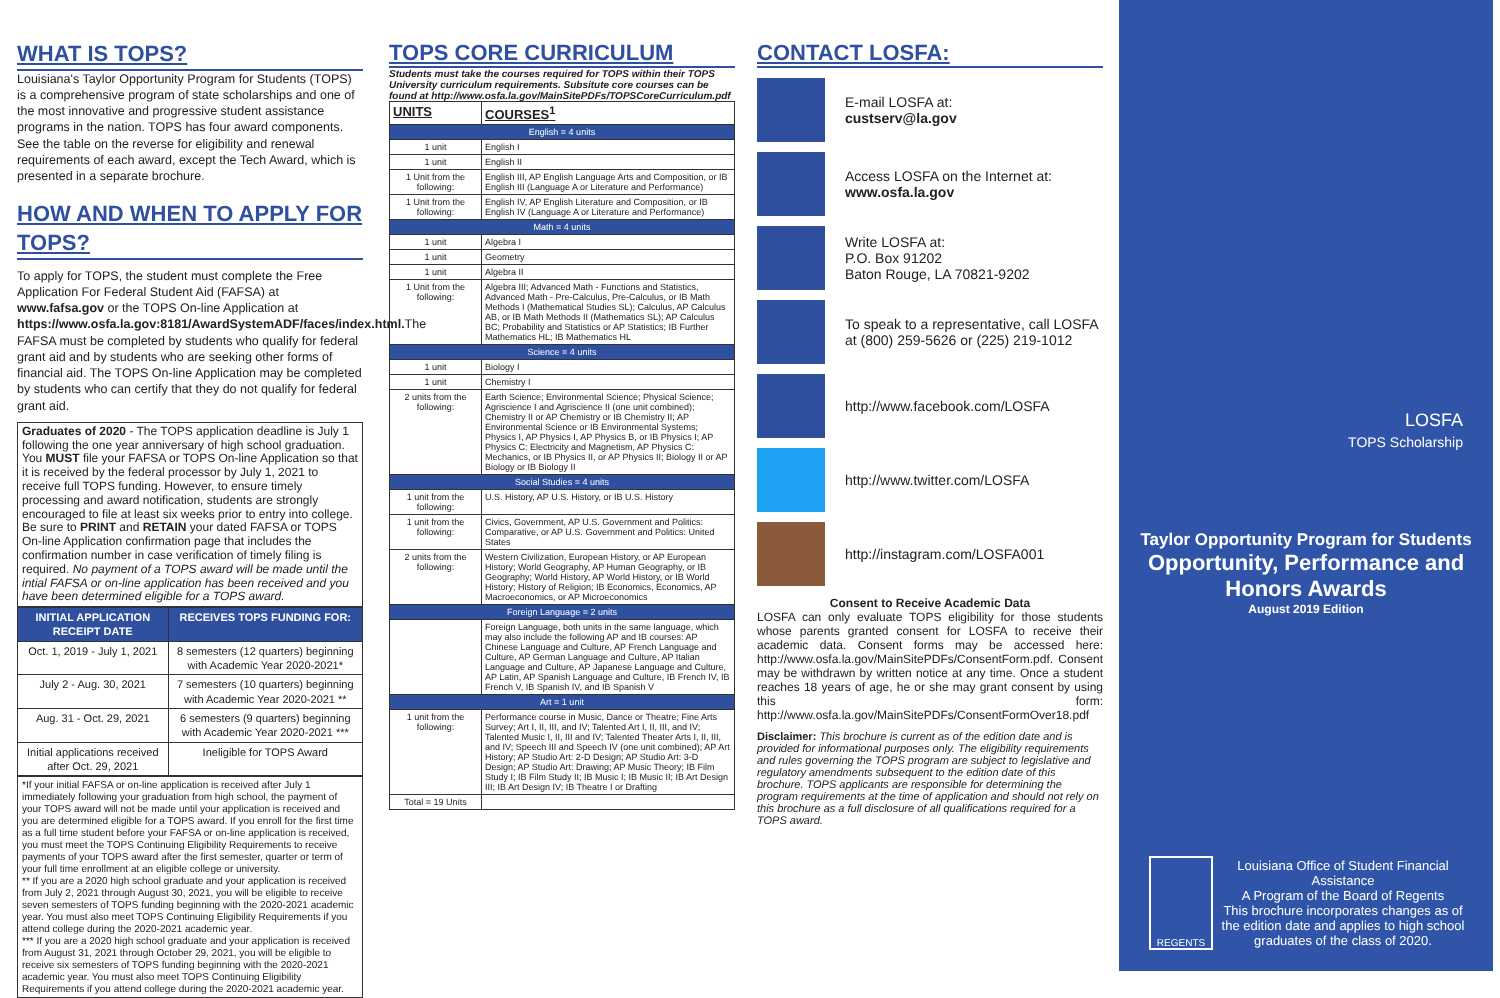WHAT IS TOPS?
Louisiana's Taylor Opportunity Program for Students (TOPS) is a comprehensive program of state scholarships and one of the most innovative and progressive student assistance programs in the nation. TOPS has four award components. See the table on the reverse for eligibility and renewal requirements of each award, except the Tech Award, which is presented in a separate brochure.
HOW AND WHEN TO APPLY FOR TOPS?
To apply for TOPS, the student must complete the Free Application For Federal Student Aid (FAFSA) at www.fafsa.gov or the TOPS On-line Application at https://www.osfa.la.gov:8181/AwardSystemADF/faces/index.html. The FAFSA must be completed by students who qualify for federal grant aid and by students who are seeking other forms of financial aid. The TOPS On-line Application may be completed by students who can certify that they do not qualify for federal grant aid.
Graduates of 2020 - The TOPS application deadline is July 1 following the one year anniversary of high school graduation. You MUST file your FAFSA or TOPS On-line Application so that it is received by the federal processor by July 1, 2021 to receive full TOPS funding. However, to ensure timely processing and award notification, students are strongly encouraged to file at least six weeks prior to entry into college. Be sure to PRINT and RETAIN your dated FAFSA or TOPS On-line Application confirmation page that includes the confirmation number in case verification of timely filing is required. No payment of a TOPS award will be made until the intial FAFSA or on-line application has been received and you have been determined eligible for a TOPS award.
| INITIAL APPLICATION RECEIPT DATE | RECEIVES TOPS FUNDING FOR: |
| --- | --- |
| Oct. 1, 2019 - July 1, 2021 | 8 semesters (12 quarters) beginning with Academic Year 2020-2021* |
| July 2 - Aug. 30, 2021 | 7 semesters (10 quarters) beginning with Academic Year 2020-2021 ** |
| Aug. 31 - Oct. 29, 2021 | 6 semesters (9 quarters) beginning with Academic Year 2020-2021 *** |
| Initial applications received after Oct. 29, 2021 | Ineligible for TOPS Award |
*If your initial FAFSA or on-line application is received after July 1 immediately following your graduation from high school, the payment of your TOPS award will not be made until your application is received and you are determined eligible for a TOPS award. If you enroll for the first time as a full time student before your FAFSA or on-line application is received, you must meet the TOPS Continuing Eligibility Requirements to receive payments of your TOPS award after the first semester, quarter or term of your full time enrollment at an eligible college or university.
** If you are a 2020 high school graduate and your application is received from July 2, 2021 through August 30, 2021, you will be eligible to receive seven semesters of TOPS funding beginning with the 2020-2021 academic year. You must also meet TOPS Continuing Eligibility Requirements if you attend college during the 2020-2021 academic year.
*** If you are a 2020 high school graduate and your application is received from August 31, 2021 through October 29, 2021, you will be eligible to receive six semesters of TOPS funding beginning with the 2020-2021 academic year. You must also meet TOPS Continuing Eligibility Requirements if you attend college during the 2020-2021 academic year.
TOPS CORE CURRICULUM
Students must take the courses required for TOPS within their TOPS University curriculum requirements. Subsitute core courses can be found at http://www.osfa.la.gov/MainSitePDFs/TOPSCoreCurriculum.pdf
| UNITS | COURSES<sup>1</sup> |
| --- | --- |
| English = 4 units | |
| 1 unit | English I |
| 1 unit | English II |
| 1 Unit from the following: | English III, AP English Language Arts and Composition, or IB English III (Language A or Literature and Performance) |
| 1 Unit from the following: | English IV, AP English Literature and Composition, or IB English IV (Language A or Literature and Performance) |
| Math = 4 units | |
| 1 unit | Algebra I |
| 1 unit | Geometry |
| 1 unit | Algebra II |
| 1 Unit from the following: | Algebra III; Advanced Math - Functions and Statistics, Advanced Math - Pre-Calculus, Pre-Calculus, or IB Math Methods I (Mathematical Studies SL); Calculus, AP Calculus AB, or IB Math Methods II (Mathematics SL); AP Calculus BC; Probability and Statistics or AP Statistics; IB Further Mathematics HL; IB Mathematics HL |
| Science = 4 units | |
| 1 unit | Biology I |
| 1 unit | Chemistry I |
| 2 units from the following: | Earth Science; Environmental Science; Physical Science; Agriscience I and Agriscience II (one unit combined); Chemistry II or AP Chemistry or IB Chemistry II; AP Environmental Science or IB Environmental Systems; Physics I, AP Physics I, AP Physics B, or IB Physics I; AP Physics C: Electricity and Magnetism, AP Physics C: Mechanics, or IB Physics II, or AP Physics II; Biology II or AP Biology or IB Biology II |
| Social Studies = 4 units | |
| 1 unit from the following: | U.S. History, AP U.S. History, or IB U.S. History |
| 1 unit from the following: | Civics, Government, AP U.S. Government and Politics: Comparative, or AP U.S. Government and Politics: United States |
| 2 units from the following: | Western Civilization, European History, or AP European History; World Geography, AP Human Geography, or IB Geography; World History, AP World History, or IB World History; History of Religion; IB Economics, Economics, AP Macroeconomics, or AP Microeconomics |
| Foreign Language = 2 units | |
| | Foreign Language, both units in the same language, which may also include the following AP and IB courses: AP Chinese Language and Culture, AP French Language and Culture, AP German Language and Culture, AP Italian Language and Culture, AP Japanese Language and Culture, AP Latin, AP Spanish Language and Culture, IB French IV, IB French V, IB Spanish IV, and IB Spanish V |
| Art = 1 unit | |
| 1 unit from the following: | Performance course in Music, Dance or Theatre; Fine Arts Survey; Art I, II, III, and IV; Talented Art I, II, III, and IV; Talented Music I, II, III and IV; Talented Theater Arts I, II, III, and IV; Speech III and Speech IV (one unit combined); AP Art History; AP Studio Art: 2-D Design; AP Studio Art: 3-D Design; AP Studio Art: Drawing; AP Music Theory; IB Film Study I; IB Film Study II; IB Music I; IB Music II; IB Art Design III; IB Art Design IV; IB Theatre I or Drafting |
| Total = 19 Units | |
CONTACT LOSFA:
E-mail LOSFA at:
custserv@la.gov
Access LOSFA on the Internet at:
www.osfa.la.gov
Write LOSFA at:
P.O. Box 91202
Baton Rouge, LA 70821-9202
To speak to a representative, call LOSFA at (800) 259-5626 or (225) 219-1012
http://www.facebook.com/LOSFA
http://www.twitter.com/LOSFA
http://instagram.com/LOSFA001
Consent to Receive Academic Data
LOSFA can only evaluate TOPS eligibility for those students whose parents granted consent for LOSFA to receive their academic data. Consent forms may be accessed here: http://www.osfa.la.gov/MainSitePDFs/ConsentForm.pdf. Consent may be withdrawn by written notice at any time. Once a student reaches 18 years of age, he or she may grant consent by using this form: http://www.osfa.la.gov/MainSitePDFs/ConsentFormOver18.pdf
Disclaimer: This brochure is current as of the edition date and is provided for informational purposes only. The eligibility requirements and rules governing the TOPS program are subject to legislative and regulatory amendments subsequent to the edition date of this brochure. TOPS applicants are responsible for determining the program requirements at the time of application and should not rely on this brochure as a full disclosure of all qualifications required for a TOPS award.
LOSFA
TOPS Scholarship
Taylor Opportunity Program for Students
Opportunity, Performance and Honors Awards
August 2019 Edition
REGENTS
Louisiana Office of Student Financial Assistance
A Program of the Board of Regents
This brochure incorporates changes as of the edition date and applies to high school graduates of the class of 2020.